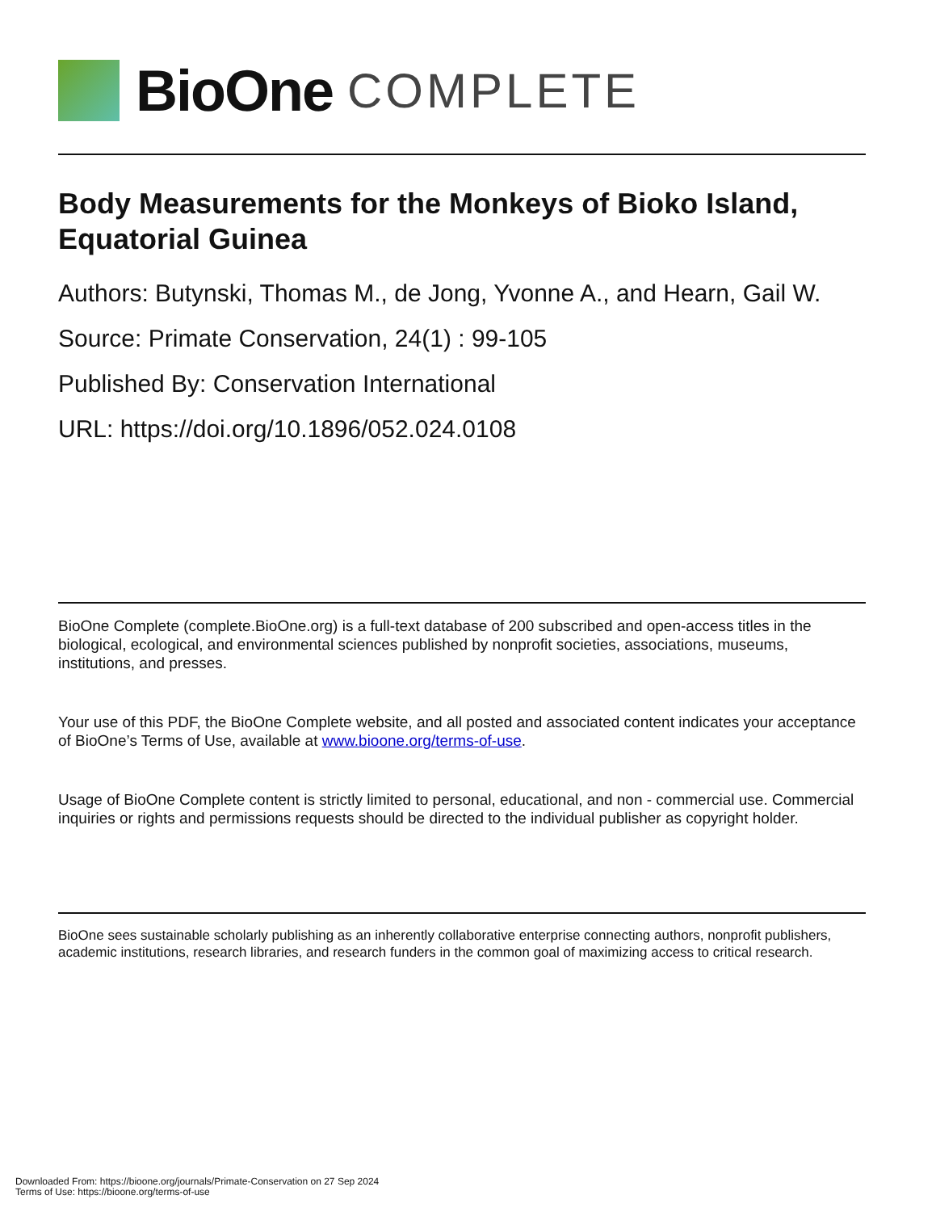BioOne COMPLETE
Body Measurements for the Monkeys of Bioko Island, Equatorial Guinea
Authors: Butynski, Thomas M., de Jong, Yvonne A., and Hearn, Gail W.
Source: Primate Conservation, 24(1) : 99-105
Published By: Conservation International
URL: https://doi.org/10.1896/052.024.0108
BioOne Complete (complete.BioOne.org) is a full-text database of 200 subscribed and open-access titles in the biological, ecological, and environmental sciences published by nonprofit societies, associations, museums, institutions, and presses.
Your use of this PDF, the BioOne Complete website, and all posted and associated content indicates your acceptance of BioOne’s Terms of Use, available at www.bioone.org/terms-of-use.
Usage of BioOne Complete content is strictly limited to personal, educational, and non - commercial use. Commercial inquiries or rights and permissions requests should be directed to the individual publisher as copyright holder.
BioOne sees sustainable scholarly publishing as an inherently collaborative enterprise connecting authors, nonprofit publishers, academic institutions, research libraries, and research funders in the common goal of maximizing access to critical research.
Downloaded From: https://bioone.org/journals/Primate-Conservation on 27 Sep 2024
Terms of Use: https://bioone.org/terms-of-use